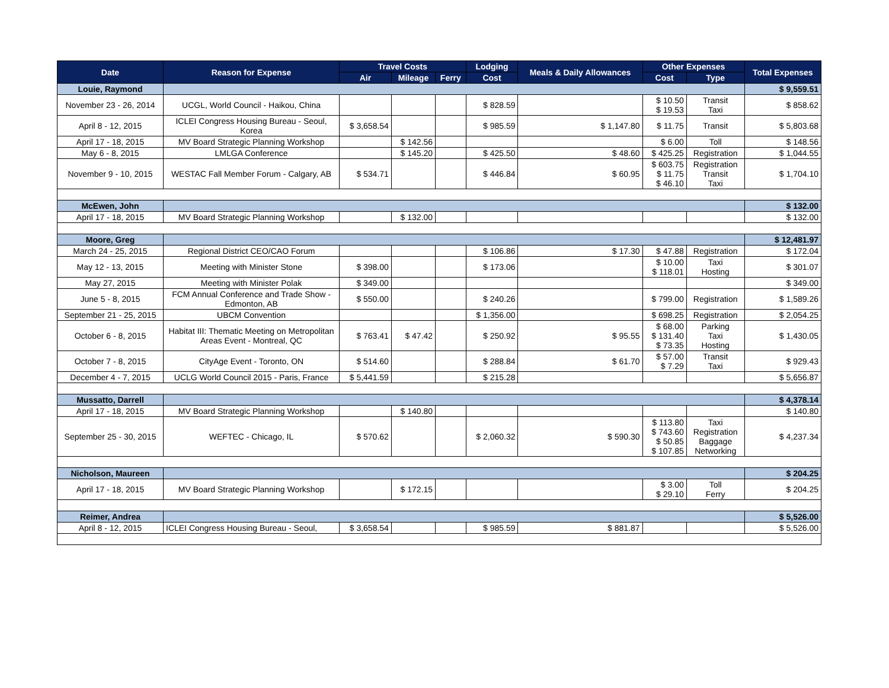| Date | Reason for Expense | Travel Costs | | | Lodging | Meals & Daily Allowances | Other Expenses | | Total Expenses |
| --- | --- | --- | --- | --- | --- | --- | --- | --- | --- |
| | | Air | Mileage | Ferry | Cost | | Cost | Type | |
| Louie, Raymond | | | | | | | | | $ 9,559.51 |
| November 23 - 26, 2014 | UCGL, World Council - Haikou, China | | | | $ 828.59 | | $ 10.50 $ 19.53 | Transit Taxi | $ 858.62 |
| April 8 - 12, 2015 | ICLEI Congress Housing Bureau - Seoul, Korea | $ 3,658.54 | | | $ 985.59 | $ 1,147.80 | $ 11.75 | Transit | $ 5,803.68 |
| April 17 - 18, 2015 | MV Board Strategic Planning Workshop | | $ 142.56 | | | | $ 6.00 | Toll | $ 148.56 |
| May 6 - 8, 2015 | LMLGA Conference | | $ 145.20 | | $ 425.50 | $ 48.60 | $ 425.25 | Registration | $ 1,044.55 |
| November 9 - 10, 2015 | WESTAC Fall Member Forum - Calgary, AB | $ 534.71 | | | $ 446.84 | $ 60.95 | $ 603.75 $ 11.75 $ 46.10 | Registration Transit Taxi | $ 1,704.10 |
| McEwen, John | | | | | | | | | $ 132.00 |
| April 17 - 18, 2015 | MV Board Strategic Planning Workshop | | $ 132.00 | | | | | | $ 132.00 |
| Moore, Greg | | | | | | | | | $ 12,481.97 |
| March 24 - 25, 2015 | Regional District CEO/CAO Forum | | | | $ 106.86 | $ 17.30 | $ 47.88 | Registration | $ 172.04 |
| May 12 - 13, 2015 | Meeting with Minister Stone | $ 398.00 | | | $ 173.06 | | $ 10.00 $ 118.01 | Taxi Hosting | $ 301.07 |
| May 27, 2015 | Meeting with Minister Polak | $ 349.00 | | | | | | | $ 349.00 |
| June 5 - 8, 2015 | FCM Annual Conference and Trade Show - Edmonton, AB | $ 550.00 | | | $ 240.26 | | $ 799.00 | Registration | $ 1,589.26 |
| September 21 - 25, 2015 | UBCM Convention | | | | $ 1,356.00 | | $ 698.25 | Registration | $ 2,054.25 |
| October 6 - 8, 2015 | Habitat III: Thematic Meeting on Metropolitan Areas Event - Montreal, QC | $ 763.41 | $ 47.42 | | $ 250.92 | $ 95.55 | $ 68.00 $ 131.40 $ 73.35 | Parking Taxi Hosting | $ 1,430.05 |
| October 7 - 8, 2015 | CityAge Event - Toronto, ON | $ 514.60 | | | $ 288.84 | $ 61.70 | $ 57.00 $ 7.29 | Transit Taxi | $ 929.43 |
| December 4 - 7, 2015 | UCLG World Council 2015 - Paris, France | $ 5,441.59 | | | $ 215.28 | | | | $ 5,656.87 |
| Mussatto, Darrell | | | | | | | | | $ 4,378.14 |
| April 17 - 18, 2015 | MV Board Strategic Planning Workshop | | $ 140.80 | | | | | | $ 140.80 |
| September 25 - 30, 2015 | WEFTEC - Chicago, IL | $ 570.62 | | | $ 2,060.32 | $ 590.30 | $ 113.80 $ 743.60 $ 50.85 $ 107.85 | Taxi Registration Baggage Networking | $ 4,237.34 |
| Nicholson, Maureen | | | | | | | | | $ 204.25 |
| April 17 - 18, 2015 | MV Board Strategic Planning Workshop | | $ 172.15 | | | | $ 3.00 $ 29.10 | Toll Ferry | $ 204.25 |
| Reimer, Andrea | | | | | | | | | $ 5,526.00 |
| April 8 - 12, 2015 | ICLEI Congress Housing Bureau - Seoul, | $ 3,658.54 | | | $ 985.59 | $ 881.87 | | | $ 5,526.00 |